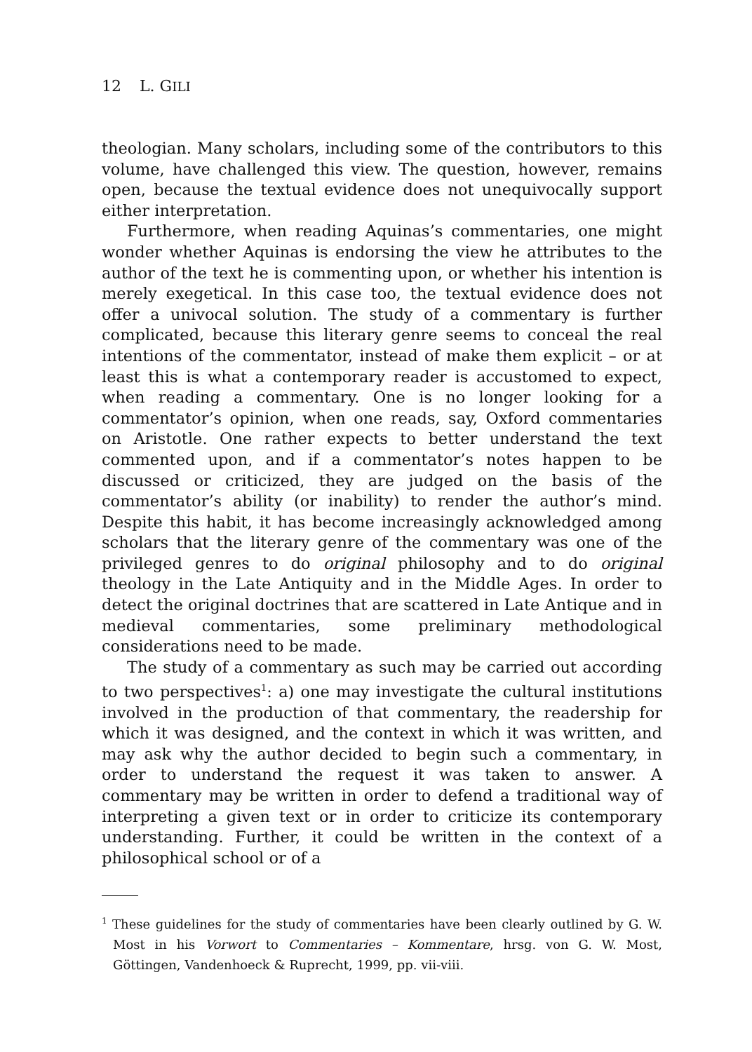12 L. GILI
theologian. Many scholars, including some of the contributors to this volume, have challenged this view. The question, however, remains open, because the textual evidence does not unequivocally support either interpretation.
Furthermore, when reading Aquinas’s commentaries, one might wonder whether Aquinas is endorsing the view he attributes to the author of the text he is commenting upon, or whether his intention is merely exegetical. In this case too, the textual evidence does not offer a univocal solution. The study of a commentary is further complicated, because this literary genre seems to conceal the real intentions of the commentator, instead of make them explicit – or at least this is what a contemporary reader is accustomed to expect, when reading a commentary. One is no longer looking for a commentator’s opinion, when one reads, say, Oxford commentaries on Aristotle. One rather expects to better understand the text commented upon, and if a commentator’s notes happen to be discussed or criticized, they are judged on the basis of the commentator’s ability (or inability) to render the author’s mind. Despite this habit, it has become increasingly acknowledged among scholars that the literary genre of the commentary was one of the privileged genres to do original philosophy and to do original theology in the Late Antiquity and in the Middle Ages. In order to detect the original doctrines that are scattered in Late Antique and in medieval commentaries, some preliminary methodological considerations need to be made.
The study of a commentary as such may be carried out according to two perspectives<sup>1</sup>: a) one may investigate the cultural institutions involved in the production of that commentary, the readership for which it was designed, and the context in which it was written, and may ask why the author decided to begin such a commentary, in order to understand the request it was taken to answer. A commentary may be written in order to defend a traditional way of interpreting a given text or in order to criticize its contemporary understanding. Further, it could be written in the context of a philosophical school or of a
<sup>1</sup> These guidelines for the study of commentaries have been clearly outlined by G. W. Most in his Vorwort to Commentaries – Kommentare, hrsg. von G. W. Most, Göttingen, Vandenhoeck & Ruprecht, 1999, pp. vii-viii.